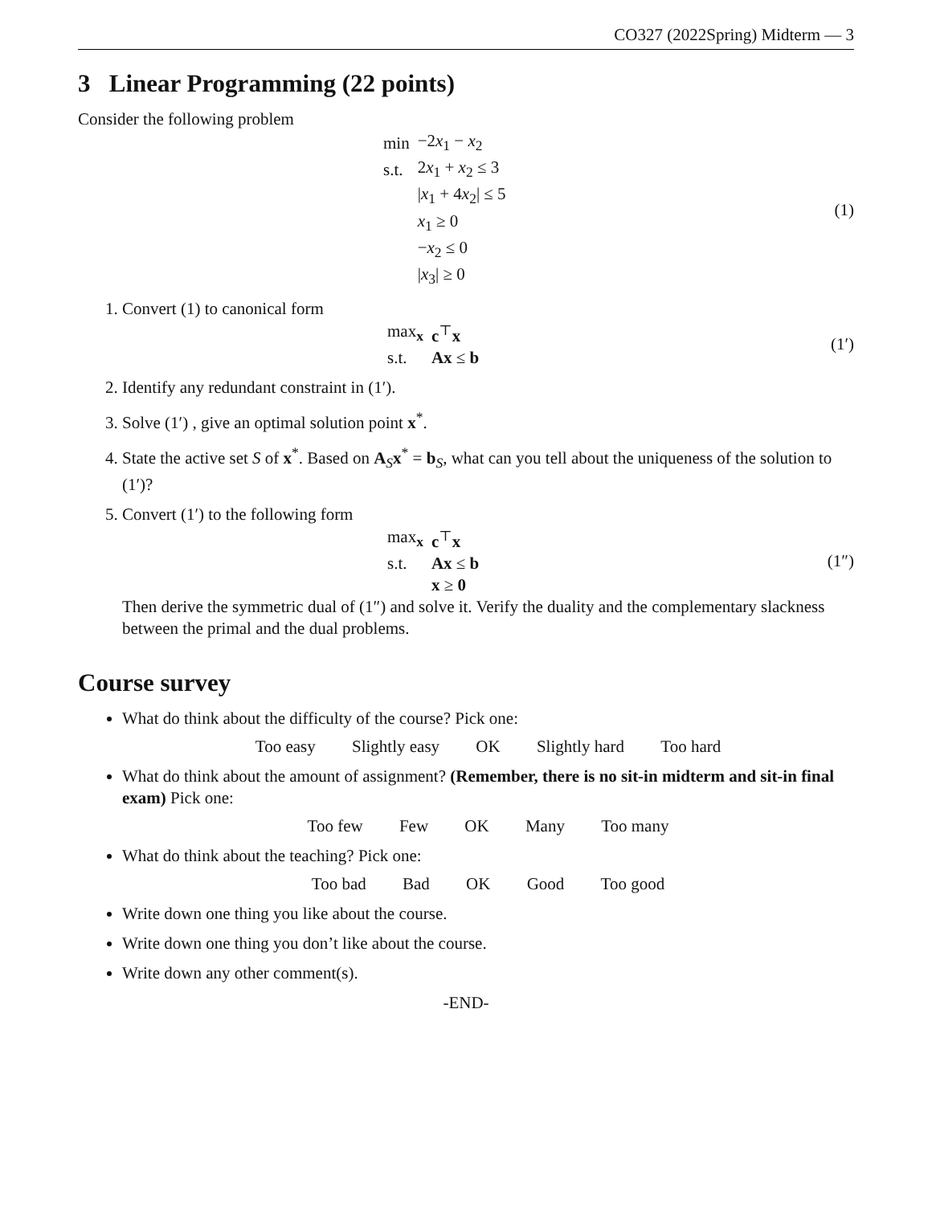CO327 (2022Spring) Midterm — 3
3 Linear Programming (22 points)
Consider the following problem
| min | −2 x<sub>1</sub> − x<sub>2</sub> |
| s.t. | 2 x<sub>1</sub> + x<sub>2</sub> ≤ 3 |
| | / x<sub>1</sub> + 4 x<sub>2</sub>/ ≤ 5 |
| | x<sub>1</sub> ≥ 0 |
| | − x<sub>2</sub> ≤ 0 |
| | / x<sub>3</sub>/ ≥ 0 |
(1)
1. Convert (1) to canonical form
| max<sub>x</sub> | c<sup>⊤</sup> x |
| s.t. | Ax ≤ b |
(1′)
2. Identify any redundant constraint in (1′).
3. Solve (1′) , give an optimal solution point x<sup>*</sup>.
4. State the active set S of x<sup>*</sup>. Based on A<sub>S</sub>x<sup>*</sup> = b<sub>S</sub>, what can you tell about the uniqueness of the solution to (1′)?
5. Convert (1′) to the following form
| max<sub>x</sub> | c<sup>⊤</sup> x |
| s.t. | Ax ≤ b |
| | x ≥ 0 |
(1″)
Then derive the symmetric dual of (1″) and solve it. Verify the duality and the complementary slackness between the primal and the dual problems.
Course survey
What do think about the difficulty of the course? Pick one:
Too easy Slightly easy OK Slightly hard Too hard
What do think about the amount of assignment? (Remember, there is no sit-in midterm and sit-in final exam) Pick one:
Too few Few OK Many Too many
What do think about the teaching? Pick one:
Too bad Bad OK Good Too good
Write down one thing you like about the course.
Write down one thing you don’t like about the course.
Write down any other comment(s).
-END-